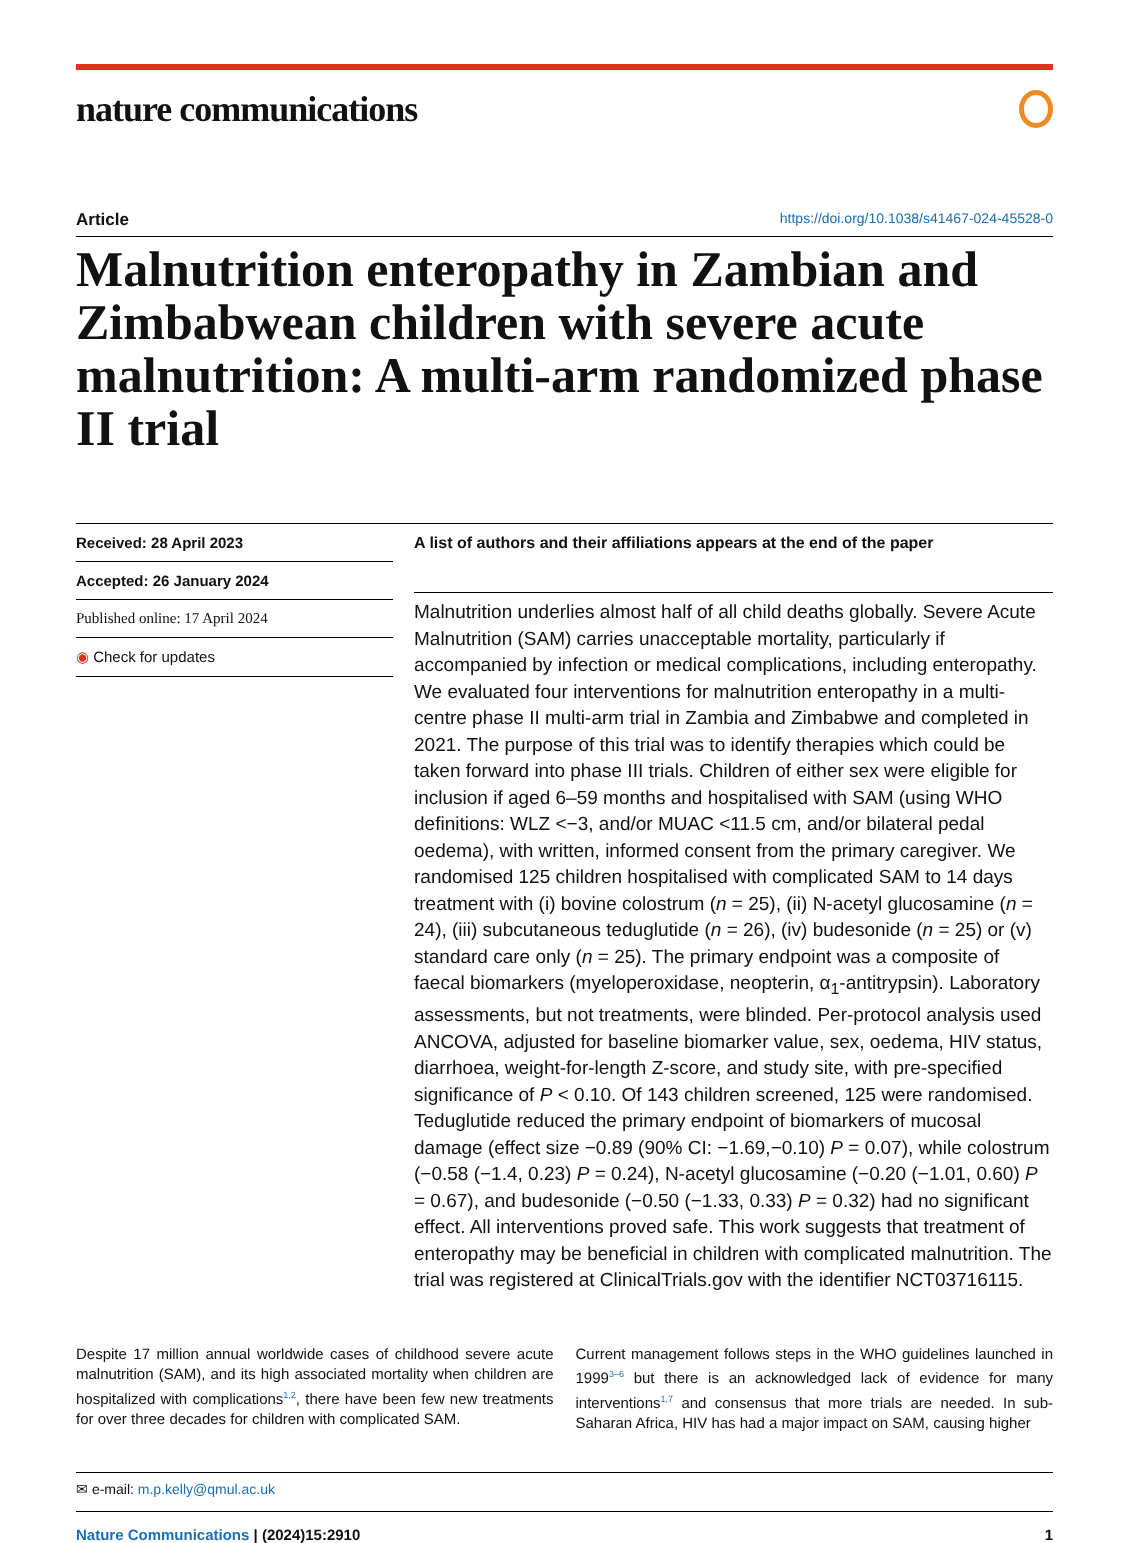nature communications
Article https://doi.org/10.1038/s41467-024-45528-0
Malnutrition enteropathy in Zambian and Zimbabwean children with severe acute malnutrition: A multi-arm randomized phase II trial
Received: 28 April 2023
Accepted: 26 January 2024
Published online: 17 April 2024
◉ Check for updates
A list of authors and their affiliations appears at the end of the paper
Malnutrition underlies almost half of all child deaths globally. Severe Acute Malnutrition (SAM) carries unacceptable mortality, particularly if accompanied by infection or medical complications, including enteropathy. We evaluated four interventions for malnutrition enteropathy in a multi-centre phase II multi-arm trial in Zambia and Zimbabwe and completed in 2021. The purpose of this trial was to identify therapies which could be taken forward into phase III trials. Children of either sex were eligible for inclusion if aged 6–59 months and hospitalised with SAM (using WHO definitions: WLZ <−3, and/or MUAC <11.5 cm, and/or bilateral pedal oedema), with written, informed consent from the primary caregiver. We randomised 125 children hospitalised with complicated SAM to 14 days treatment with (i) bovine colostrum (n = 25), (ii) N-acetyl glucosamine (n = 24), (iii) subcutaneous teduglutide (n = 26), (iv) budesonide (n = 25) or (v) standard care only (n = 25). The primary endpoint was a composite of faecal biomarkers (myeloperoxidase, neopterin, α<sub>1</sub>-antitrypsin). Laboratory assessments, but not treatments, were blinded. Per-protocol analysis used ANCOVA, adjusted for baseline biomarker value, sex, oedema, HIV status, diarrhoea, weight-for-length Z-score, and study site, with pre-specified significance of P < 0.10. Of 143 children screened, 125 were randomised. Teduglutide reduced the primary endpoint of biomarkers of mucosal damage (effect size −0.89 (90% CI: −1.69,−0.10) P = 0.07), while colostrum (−0.58 (−1.4, 0.23) P = 0.24), N-acetyl glucosamine (−0.20 (−1.01, 0.60) P = 0.67), and budesonide (−0.50 (−1.33, 0.33) P = 0.32) had no significant effect. All interventions proved safe. This work suggests that treatment of enteropathy may be beneficial in children with complicated malnutrition. The trial was registered at ClinicalTrials.gov with the identifier NCT03716115.
Despite 17 million annual worldwide cases of childhood severe acute malnutrition (SAM), and its high associated mortality when children are hospitalized with complications<sup>1,2</sup>, there have been few new treatments for over three decades for children with complicated SAM.
Current management follows steps in the WHO guidelines launched in 1999<sup>3–6</sup> but there is an acknowledged lack of evidence for many interventions<sup>1,7</sup> and consensus that more trials are needed. In sub-Saharan Africa, HIV has had a major impact on SAM, causing higher
✉ e-mail: m.p.kelly@qmul.ac.uk
Nature Communications | (2024)15:2910 1